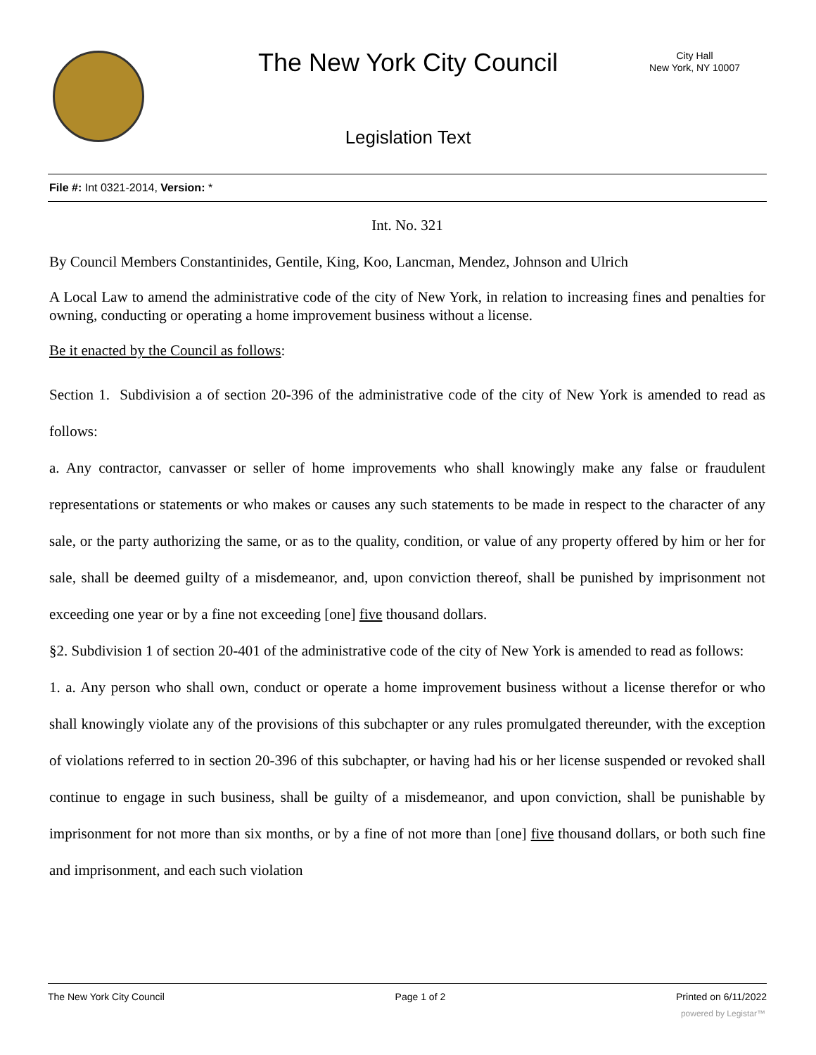The New York City Council
City Hall
New York, NY 10007
Legislation Text
File #: Int 0321-2014, Version: *
Int. No. 321
By Council Members Constantinides, Gentile, King, Koo, Lancman, Mendez, Johnson and Ulrich
A Local Law to amend the administrative code of the city of New York, in relation to increasing fines and penalties for owning, conducting or operating a home improvement business without a license.
Be it enacted by the Council as follows:
Section 1. Subdivision a of section 20-396 of the administrative code of the city of New York is amended to read as follows:
a. Any contractor, canvasser or seller of home improvements who shall knowingly make any false or fraudulent representations or statements or who makes or causes any such statements to be made in respect to the character of any sale, or the party authorizing the same, or as to the quality, condition, or value of any property offered by him or her for sale, shall be deemed guilty of a misdemeanor, and, upon conviction thereof, shall be punished by imprisonment not exceeding one year or by a fine not exceeding [one] five thousand dollars.
§2. Subdivision 1 of section 20-401 of the administrative code of the city of New York is amended to read as follows:
1. a. Any person who shall own, conduct or operate a home improvement business without a license therefor or who shall knowingly violate any of the provisions of this subchapter or any rules promulgated thereunder, with the exception of violations referred to in section 20-396 of this subchapter, or having had his or her license suspended or revoked shall continue to engage in such business, shall be guilty of a misdemeanor, and upon conviction, shall be punishable by imprisonment for not more than six months, or by a fine of not more than [one] five thousand dollars, or both such fine and imprisonment, and each such violation
The New York City Council Page 1 of 2 Printed on 6/11/2022
powered by Legistar™